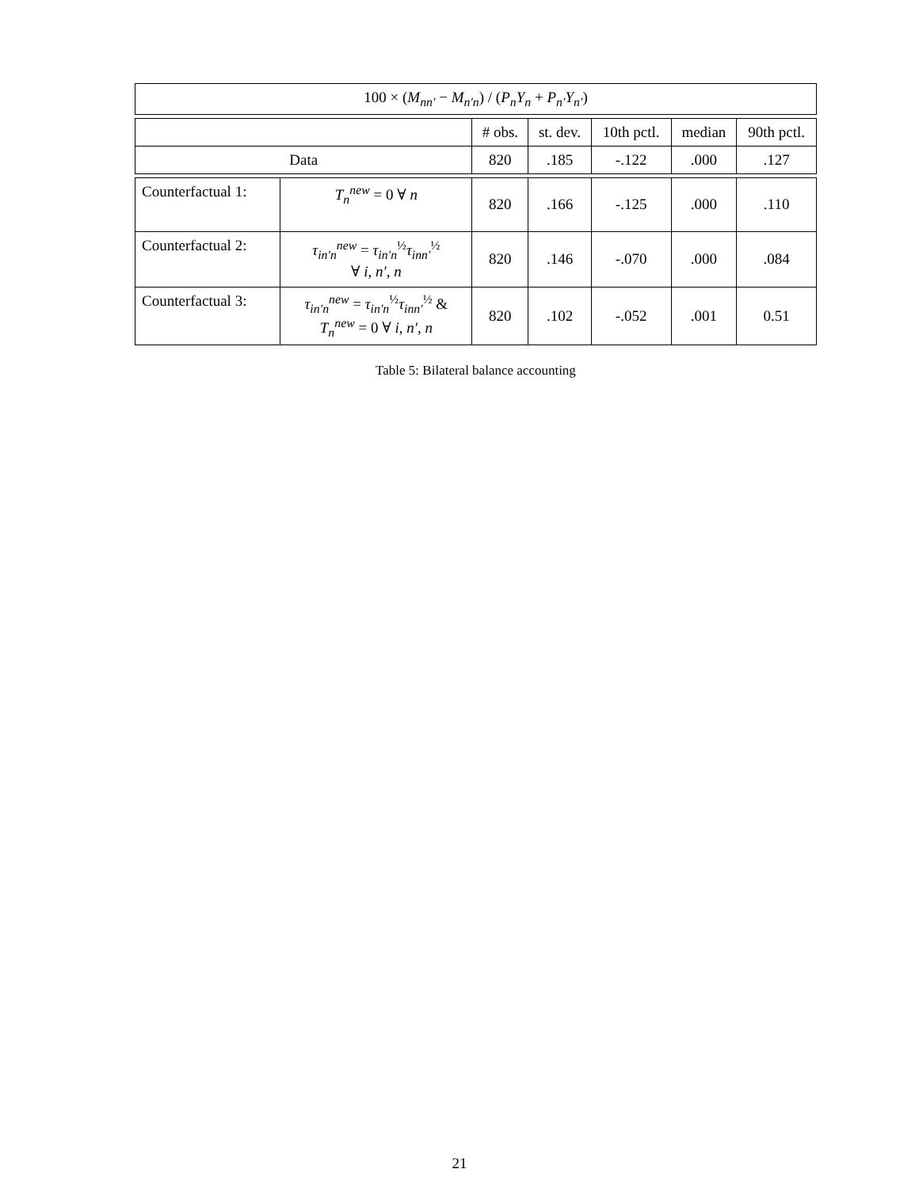| 100 × ( M<sub>nn′</sub> − M<sub>n′n</sub>) / ( P<sub>n</sub> Y<sub>n</sub> + P<sub>n′</sub> Y<sub>n′</sub>) | | | | | | |
| --- | --- | --- | --- | --- | --- | --- |
| | | # obs. | st. dev. | 10th pctl. | median | 90th pctl. |
| Data | | 820 | .185 | -.122 | .000 | .127 |
| Counterfactual 1: | T<sub>n</sub><sup>new</sup> = 0 ∀ n | 820 | .166 | -.125 | .000 | .110 |
| Counterfactual 2: | τ<sub>in′n</sub><sup>new</sup> = τ<sub>in′n</sub><sup>½</sup> τ<sub>inn′</sub><sup>½</sup> ∀ i, n′, n | 820 | .146 | -.070 | .000 | .084 |
| Counterfactual 3: | τ<sub>in′n</sub><sup>new</sup> = τ<sub>in′n</sub><sup>½</sup> τ<sub>inn′</sub><sup>½</sup> & T<sub>n</sub><sup>new</sup> = 0 ∀ i, n′, n | 820 | .102 | -.052 | .001 | 0.51 |
Table 5: Bilateral balance accounting
21